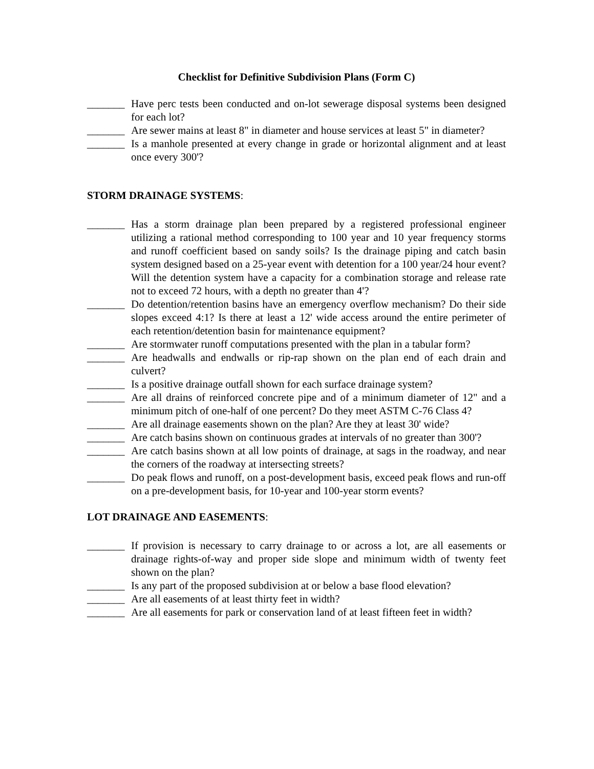Checklist for Definitive Subdivision Plans (Form C)
_______
Have perc tests been conducted and on-lot sewerage disposal systems been designed for each lot?
_______
Are sewer mains at least 8" in diameter and house services at least 5" in diameter?
_______
Is a manhole presented at every change in grade or horizontal alignment and at least once every 300'?
STORM DRAINAGE SYSTEMS:
_______
Has a storm drainage plan been prepared by a registered professional engineer utilizing a rational method corresponding to 100 year and 10 year frequency storms and runoff coefficient based on sandy soils? Is the drainage piping and catch basin system designed based on a 25-year event with detention for a 100 year/24 hour event? Will the detention system have a capacity for a combination storage and release rate not to exceed 72 hours, with a depth no greater than 4'?
_______
Do detention/retention basins have an emergency overflow mechanism? Do their side slopes exceed 4:1? Is there at least a 12' wide access around the entire perimeter of each retention/detention basin for maintenance equipment?
_______
Are stormwater runoff computations presented with the plan in a tabular form?
_______
Are headwalls and endwalls or rip-rap shown on the plan end of each drain and culvert?
_______
Is a positive drainage outfall shown for each surface drainage system?
_______
Are all drains of reinforced concrete pipe and of a minimum diameter of 12" and a minimum pitch of one-half of one percent? Do they meet ASTM C-76 Class 4?
_______
Are all drainage easements shown on the plan? Are they at least 30' wide?
_______
Are catch basins shown on continuous grades at intervals of no greater than 300'?
_______
Are catch basins shown at all low points of drainage, at sags in the roadway, and near the corners of the roadway at intersecting streets?
_______
Do peak flows and runoff, on a post-development basis, exceed peak flows and run-off on a pre-development basis, for 10-year and 100-year storm events?
LOT DRAINAGE AND EASEMENTS:
_______
If provision is necessary to carry drainage to or across a lot, are all easements or drainage rights-of-way and proper side slope and minimum width of twenty feet shown on the plan?
_______
Is any part of the proposed subdivision at or below a base flood elevation?
_______
Are all easements of at least thirty feet in width?
_______
Are all easements for park or conservation land of at least fifteen feet in width?